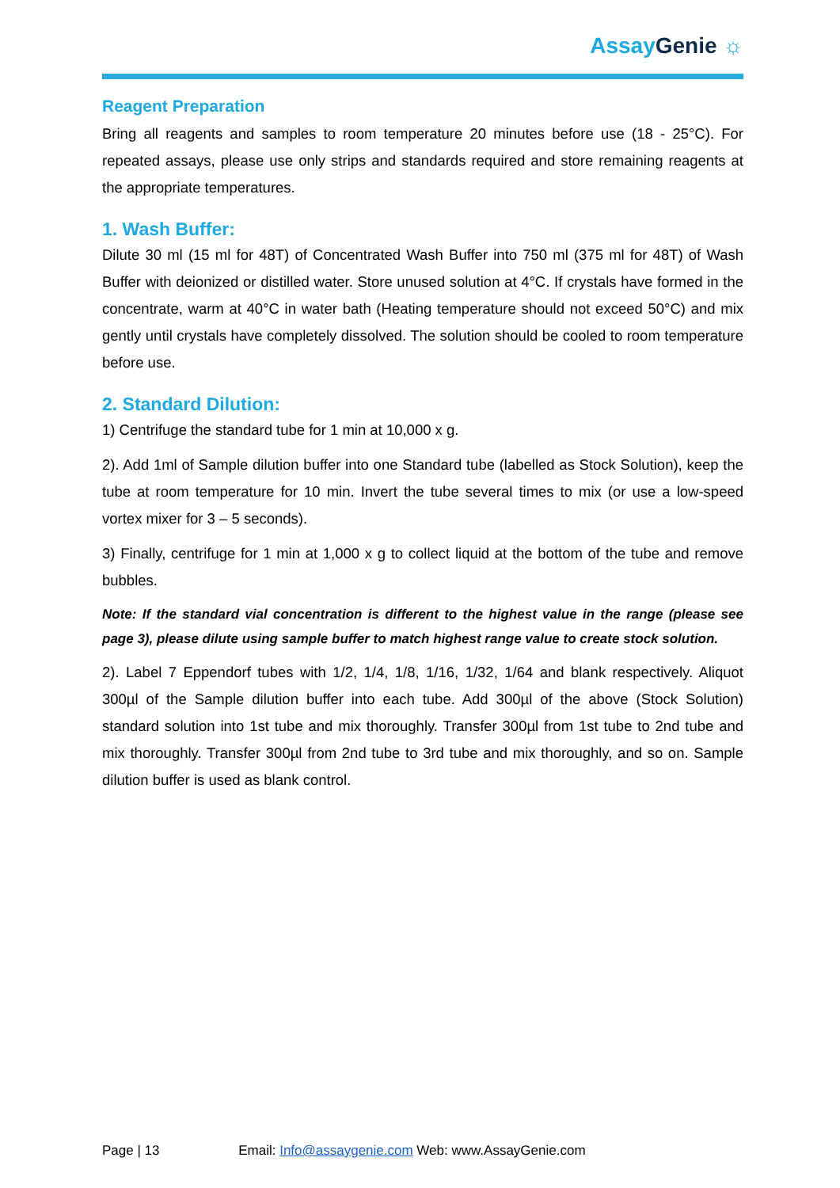AssayGenie ☼
Reagent Preparation
Bring all reagents and samples to room temperature 20 minutes before use (18 - 25°C). For repeated assays, please use only strips and standards required and store remaining reagents at the appropriate temperatures.
1. Wash Buffer:
Dilute 30 ml (15 ml for 48T) of Concentrated Wash Buffer into 750 ml (375 ml for 48T) of Wash Buffer with deionized or distilled water. Store unused solution at 4°C. If crystals have formed in the concentrate, warm at 40°C in water bath (Heating temperature should not exceed 50°C) and mix gently until crystals have completely dissolved. The solution should be cooled to room temperature before use.
2. Standard Dilution:
1) Centrifuge the standard tube for 1 min at 10,000 x g.
2). Add 1ml of Sample dilution buffer into one Standard tube (labelled as Stock Solution), keep the tube at room temperature for 10 min. Invert the tube several times to mix (or use a low-speed vortex mixer for 3 – 5 seconds).
3) Finally, centrifuge for 1 min at 1,000 x g to collect liquid at the bottom of the tube and remove bubbles.
Note: If the standard vial concentration is different to the highest value in the range (please see page 3), please dilute using sample buffer to match highest range value to create stock solution.
2). Label 7 Eppendorf tubes with 1/2, 1/4, 1/8, 1/16, 1/32, 1/64 and blank respectively. Aliquot 300µl of the Sample dilution buffer into each tube. Add 300µl of the above (Stock Solution) standard solution into 1st tube and mix thoroughly. Transfer 300µl from 1st tube to 2nd tube and mix thoroughly. Transfer 300µl from 2nd tube to 3rd tube and mix thoroughly, and so on. Sample dilution buffer is used as blank control.
Page | 13 Email: Info@assaygenie.com Web: www.AssayGenie.com